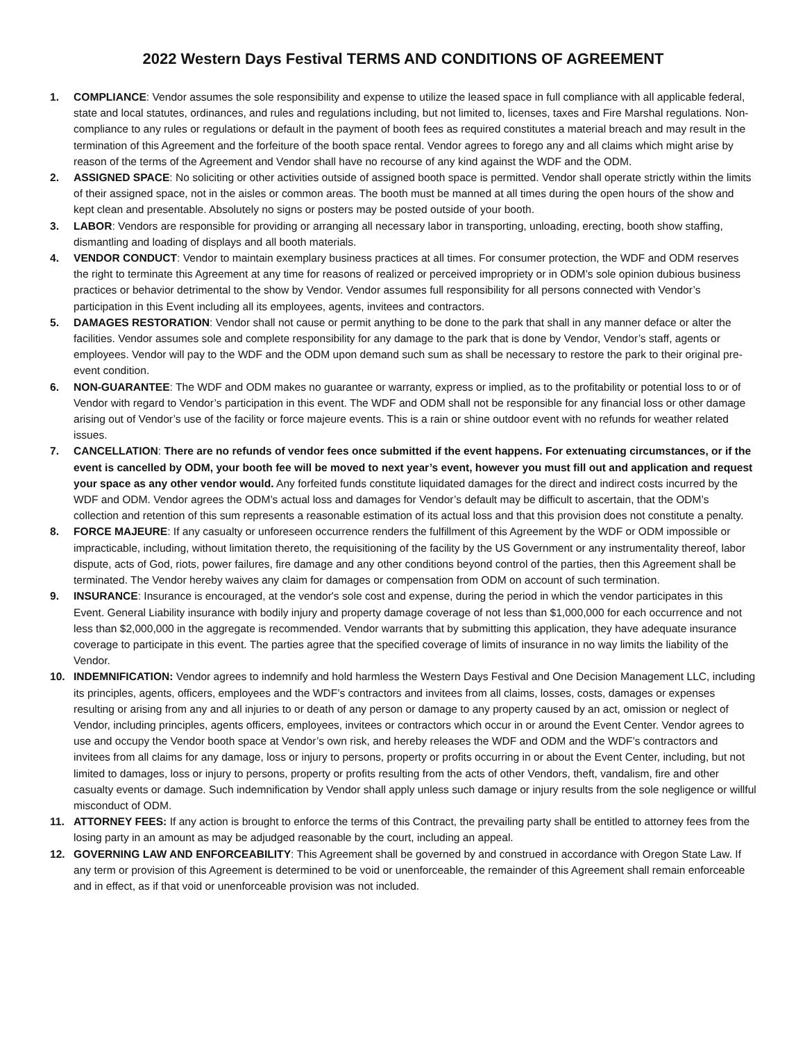2022 Western Days Festival TERMS AND CONDITIONS OF AGREEMENT
1. COMPLIANCE: Vendor assumes the sole responsibility and expense to utilize the leased space in full compliance with all applicable federal, state and local statutes, ordinances, and rules and regulations including, but not limited to, licenses, taxes and Fire Marshal regulations. Non-compliance to any rules or regulations or default in the payment of booth fees as required constitutes a material breach and may result in the termination of this Agreement and the forfeiture of the booth space rental. Vendor agrees to forego any and all claims which might arise by reason of the terms of the Agreement and Vendor shall have no recourse of any kind against the WDF and the ODM.
2. ASSIGNED SPACE: No soliciting or other activities outside of assigned booth space is permitted. Vendor shall operate strictly within the limits of their assigned space, not in the aisles or common areas. The booth must be manned at all times during the open hours of the show and kept clean and presentable. Absolutely no signs or posters may be posted outside of your booth.
3. LABOR: Vendors are responsible for providing or arranging all necessary labor in transporting, unloading, erecting, booth show staffing, dismantling and loading of displays and all booth materials.
4. VENDOR CONDUCT: Vendor to maintain exemplary business practices at all times. For consumer protection, the WDF and ODM reserves the right to terminate this Agreement at any time for reasons of realized or perceived impropriety or in ODM’s sole opinion dubious business practices or behavior detrimental to the show by Vendor. Vendor assumes full responsibility for all persons connected with Vendor’s participation in this Event including all its employees, agents, invitees and contractors.
5. DAMAGES RESTORATION: Vendor shall not cause or permit anything to be done to the park that shall in any manner deface or alter the facilities. Vendor assumes sole and complete responsibility for any damage to the park that is done by Vendor, Vendor’s staff, agents or employees. Vendor will pay to the WDF and the ODM upon demand such sum as shall be necessary to restore the park to their original pre-event condition.
6. NON-GUARANTEE: The WDF and ODM makes no guarantee or warranty, express or implied, as to the profitability or potential loss to or of Vendor with regard to Vendor’s participation in this event. The WDF and ODM shall not be responsible for any financial loss or other damage arising out of Vendor’s use of the facility or force majeure events. This is a rain or shine outdoor event with no refunds for weather related issues.
7. CANCELLATION: There are no refunds of vendor fees once submitted if the event happens. For extenuating circumstances, or if the event is cancelled by ODM, your booth fee will be moved to next year’s event, however you must fill out and application and request your space as any other vendor would. Any forfeited funds constitute liquidated damages for the direct and indirect costs incurred by the WDF and ODM. Vendor agrees the ODM’s actual loss and damages for Vendor’s default may be difficult to ascertain, that the ODM’s collection and retention of this sum represents a reasonable estimation of its actual loss and that this provision does not constitute a penalty.
8. FORCE MAJEURE: If any casualty or unforeseen occurrence renders the fulfillment of this Agreement by the WDF or ODM impossible or impracticable, including, without limitation thereto, the requisitioning of the facility by the US Government or any instrumentality thereof, labor dispute, acts of God, riots, power failures, fire damage and any other conditions beyond control of the parties, then this Agreement shall be terminated. The Vendor hereby waives any claim for damages or compensation from ODM on account of such termination.
9. INSURANCE: Insurance is encouraged, at the vendor's sole cost and expense, during the period in which the vendor participates in this Event. General Liability insurance with bodily injury and property damage coverage of not less than $1,000,000 for each occurrence and not less than $2,000,000 in the aggregate is recommended. Vendor warrants that by submitting this application, they have adequate insurance coverage to participate in this event. The parties agree that the specified coverage of limits of insurance in no way limits the liability of the Vendor.
10. INDEMNIFICATION: Vendor agrees to indemnify and hold harmless the Western Days Festival and One Decision Management LLC, including its principles, agents, officers, employees and the WDF’s contractors and invitees from all claims, losses, costs, damages or expenses resulting or arising from any and all injuries to or death of any person or damage to any property caused by an act, omission or neglect of Vendor, including principles, agents officers, employees, invitees or contractors which occur in or around the Event Center. Vendor agrees to use and occupy the Vendor booth space at Vendor’s own risk, and hereby releases the WDF and ODM and the WDF’s contractors and invitees from all claims for any damage, loss or injury to persons, property or profits occurring in or about the Event Center, including, but not limited to damages, loss or injury to persons, property or profits resulting from the acts of other Vendors, theft, vandalism, fire and other casualty events or damage. Such indemnification by Vendor shall apply unless such damage or injury results from the sole negligence or willful misconduct of ODM.
11. ATTORNEY FEES: If any action is brought to enforce the terms of this Contract, the prevailing party shall be entitled to attorney fees from the losing party in an amount as may be adjudged reasonable by the court, including an appeal.
12. GOVERNING LAW AND ENFORCEABILITY: This Agreement shall be governed by and construed in accordance with Oregon State Law. If any term or provision of this Agreement is determined to be void or unenforceable, the remainder of this Agreement shall remain enforceable and in effect, as if that void or unenforceable provision was not included.